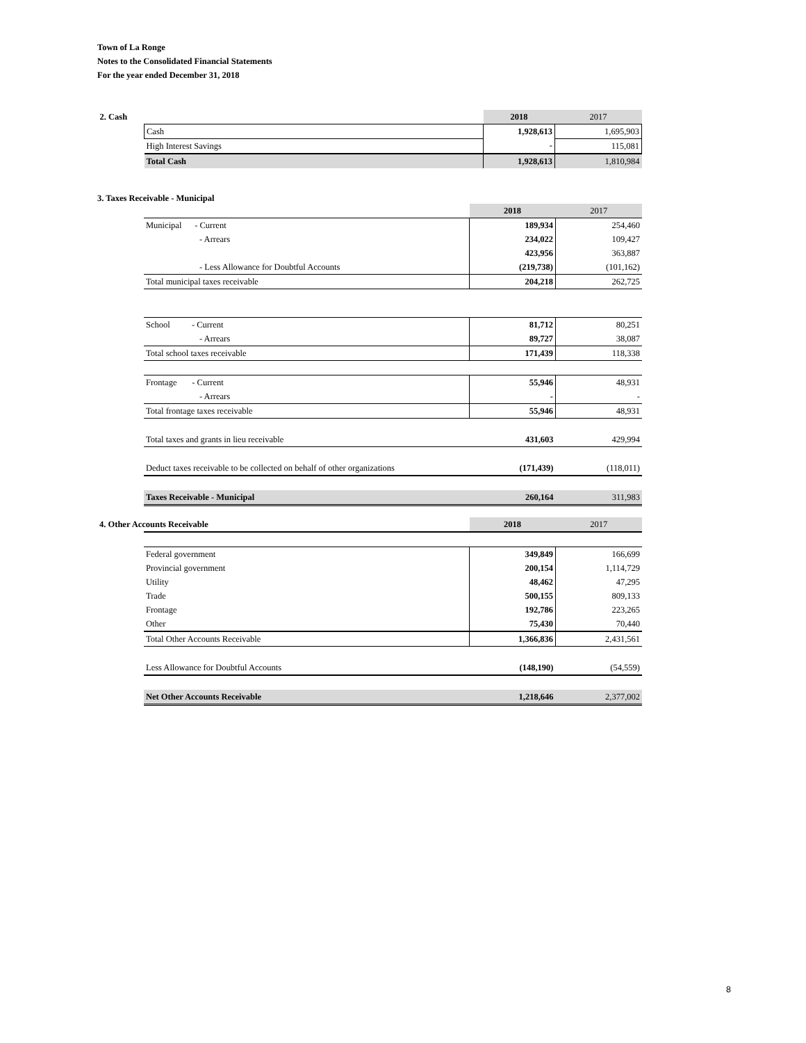Town of La Ronge
Notes to the Consolidated Financial Statements
For the year ended December 31, 2018
| 2. Cash | 2018 | 2017 |
| Cash | 1,928,613 | 1,695,903 |
| High Interest Savings | - | 115,081 |
| Total Cash | 1,928,613 | 1,810,984 |
3. Taxes Receivable - Municipal
| | 2018 | 2017 |
| Municipal - Current | 189,934 | 254,460 |
| - Arrears | 234,022 | 109,427 |
| | 423,956 | 363,887 |
| - Less Allowance for Doubtful Accounts | (219,738) | (101,162) |
| Total municipal taxes receivable | 204,218 | 262,725 |
| School - Current | 81,712 | 80,251 |
| - Arrears | 89,727 | 38,087 |
| Total school taxes receivable | 171,439 | 118,338 |
| Frontage - Current | 55,946 | 48,931 |
| - Arrears | - | - |
| Total frontage taxes receivable | 55,946 | 48,931 |
| Total taxes and grants in lieu receivable | 431,603 | 429,994 |
| Deduct taxes receivable to be collected on behalf of other organizations | (171,439) | (118,011) |
| Taxes Receivable - Municipal | 260,164 | 311,983 |
| 4. Other Accounts Receivable | 2018 | 2017 |
| Federal government | 349,849 | 166,699 |
| Provincial government | 200,154 | 1,114,729 |
| Utility | 48,462 | 47,295 |
| Trade | 500,155 | 809,133 |
| Frontage | 192,786 | 223,265 |
| Other | 75,430 | 70,440 |
| Total Other Accounts Receivable | 1,366,836 | 2,431,561 |
| Less Allowance for Doubtful Accounts | (148,190) | (54,559) |
| Net Other Accounts Receivable | 1,218,646 | 2,377,002 |
8